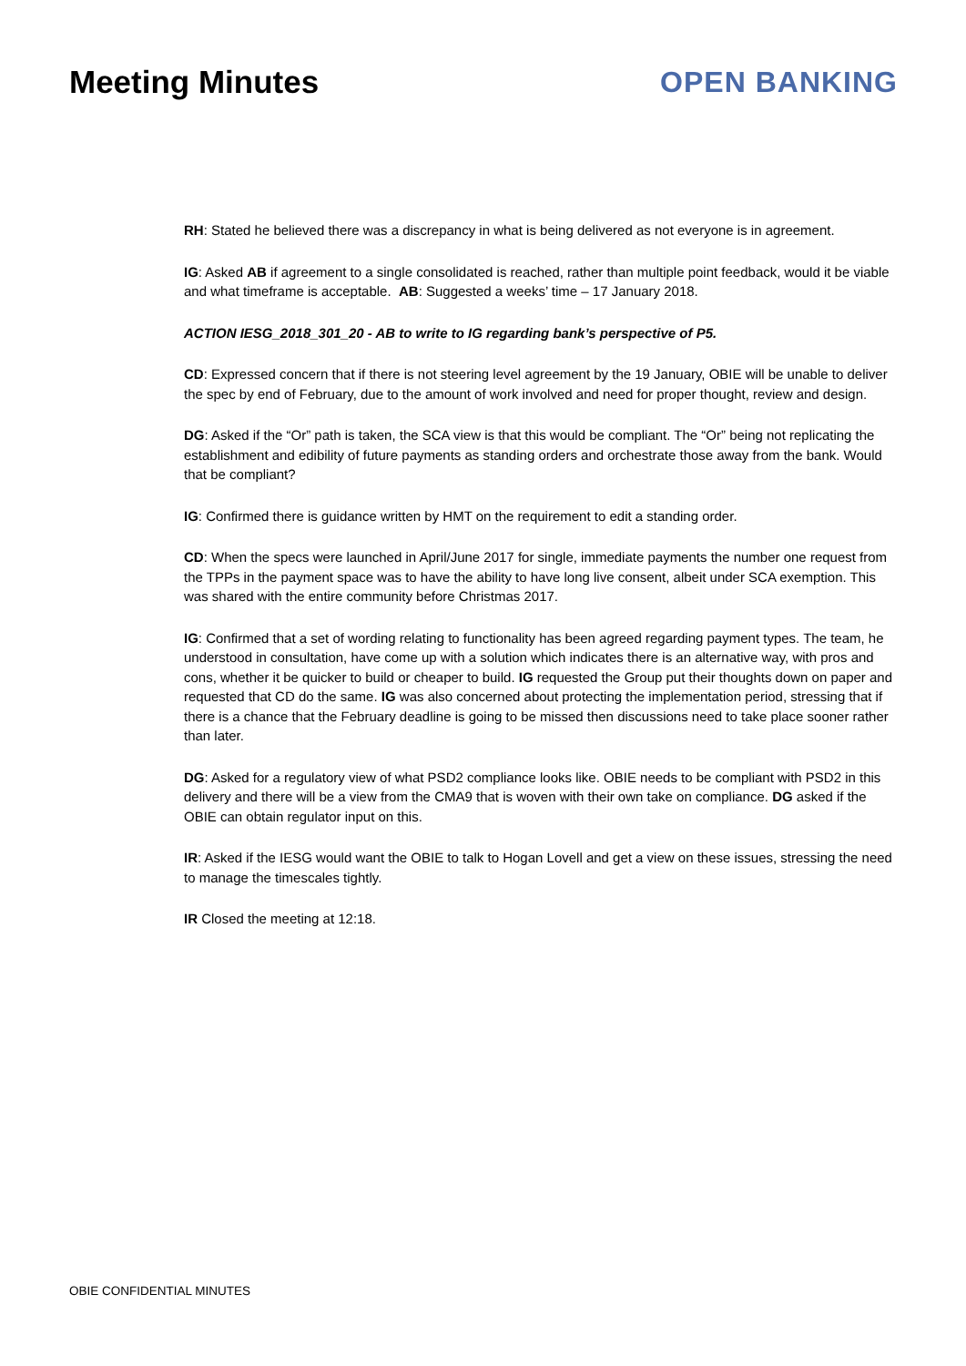Meeting Minutes OPEN BANKING
RH: Stated he believed there was a discrepancy in what is being delivered as not everyone is in agreement.
IG: Asked AB if agreement to a single consolidated is reached, rather than multiple point feedback, would it be viable and what timeframe is acceptable. AB: Suggested a weeks’ time – 17 January 2018.
ACTION IESG_2018_301_20 - AB to write to IG regarding bank’s perspective of P5.
CD: Expressed concern that if there is not steering level agreement by the 19 January, OBIE will be unable to deliver the spec by end of February, due to the amount of work involved and need for proper thought, review and design.
DG: Asked if the “Or” path is taken, the SCA view is that this would be compliant. The “Or” being not replicating the establishment and edibility of future payments as standing orders and orchestrate those away from the bank. Would that be compliant?
IG: Confirmed there is guidance written by HMT on the requirement to edit a standing order.
CD: When the specs were launched in April/June 2017 for single, immediate payments the number one request from the TPPs in the payment space was to have the ability to have long live consent, albeit under SCA exemption. This was shared with the entire community before Christmas 2017.
IG: Confirmed that a set of wording relating to functionality has been agreed regarding payment types. The team, he understood in consultation, have come up with a solution which indicates there is an alternative way, with pros and cons, whether it be quicker to build or cheaper to build. IG requested the Group put their thoughts down on paper and requested that CD do the same. IG was also concerned about protecting the implementation period, stressing that if there is a chance that the February deadline is going to be missed then discussions need to take place sooner rather than later.
DG: Asked for a regulatory view of what PSD2 compliance looks like. OBIE needs to be compliant with PSD2 in this delivery and there will be a view from the CMA9 that is woven with their own take on compliance. DG asked if the OBIE can obtain regulator input on this.
IR: Asked if the IESG would want the OBIE to talk to Hogan Lovell and get a view on these issues, stressing the need to manage the timescales tightly.
IR Closed the meeting at 12:18.
OBIE CONFIDENTIAL MINUTES